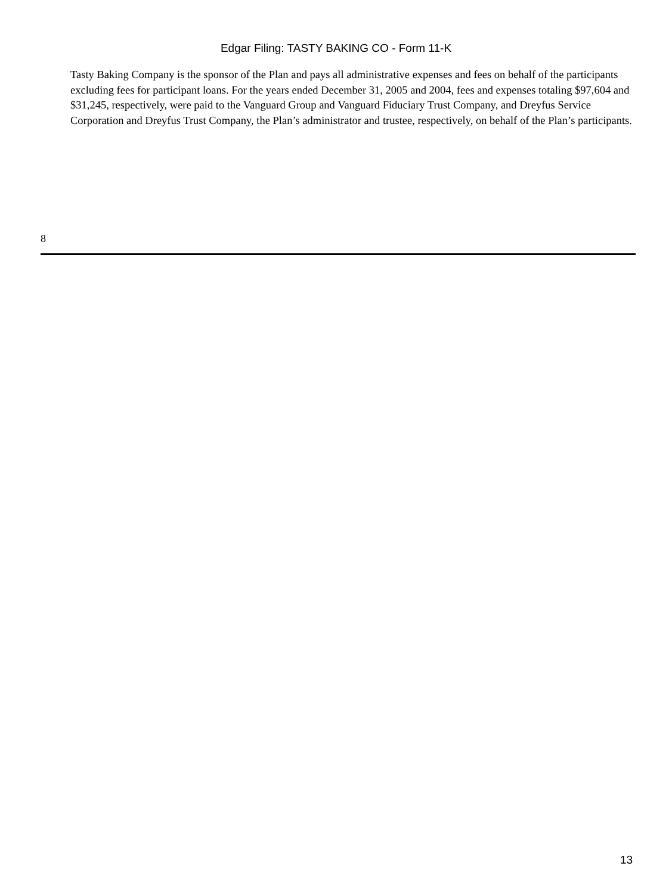Edgar Filing: TASTY BAKING CO - Form 11-K
Tasty Baking Company is the sponsor of the Plan and pays all administrative expenses and fees on behalf of the participants excluding fees for participant loans. For the years ended December 31, 2005 and 2004, fees and expenses totaling $97,604 and $31,245, respectively, were paid to the Vanguard Group and Vanguard Fiduciary Trust Company, and Dreyfus Service Corporation and Dreyfus Trust Company, the Plan’s administrator and trustee, respectively, on behalf of the Plan’s participants.
8
13